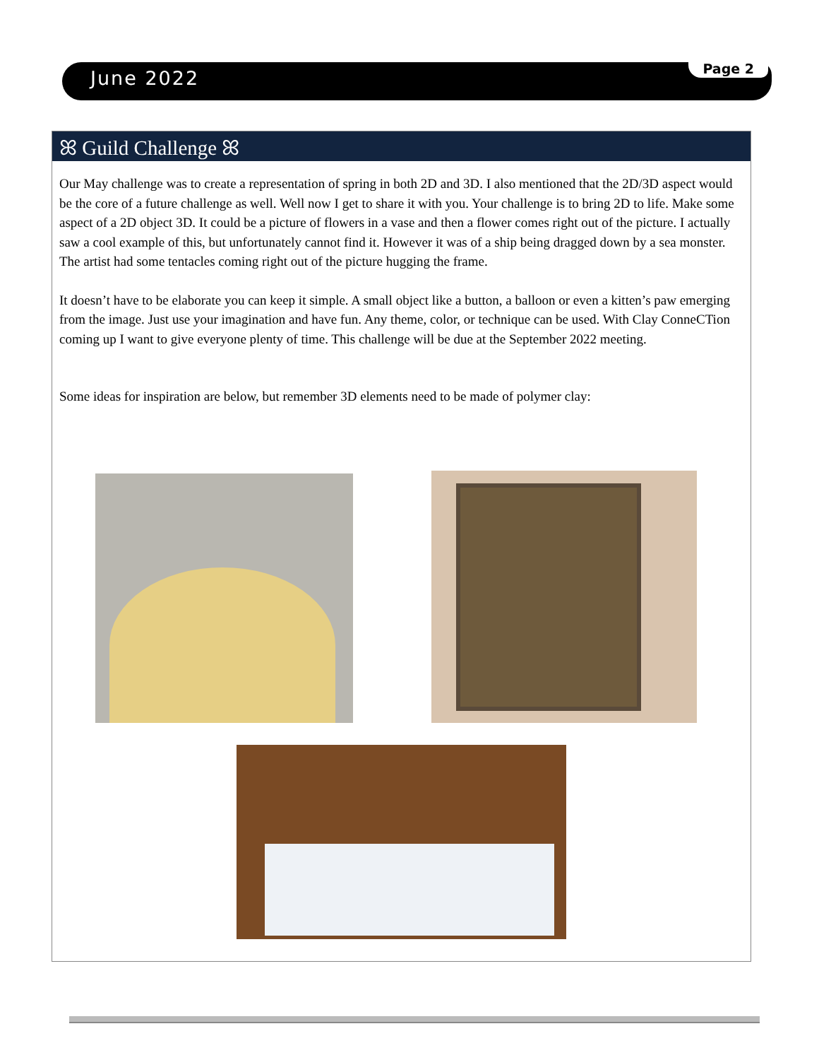June 2022 Page 2
ꕤ Guild Challenge ꕤ
Our May challenge was to create a representation of spring in both 2D and 3D. I also mentioned that the 2D/3D aspect would be the core of a future challenge as well. Well now I get to share it with you. Your challenge is to bring 2D to life. Make some aspect of a 2D object 3D. It could be a picture of flowers in a vase and then a flower comes right out of the picture. I actually saw a cool example of this, but unfortunately cannot find it. However it was of a ship being dragged down by a sea monster. The artist had some tentacles coming right out of the picture hugging the frame.
It doesn’t have to be elaborate you can keep it simple. A small object like a button, a balloon or even a kitten’s paw emerging from the image. Just use your imagination and have fun. Any theme, color, or technique can be used. With Clay ConneCTion coming up I want to give everyone plenty of time. This challenge will be due at the September 2022 meeting.
Some ideas for inspiration are below, but remember 3D elements need to be made of polymer clay: